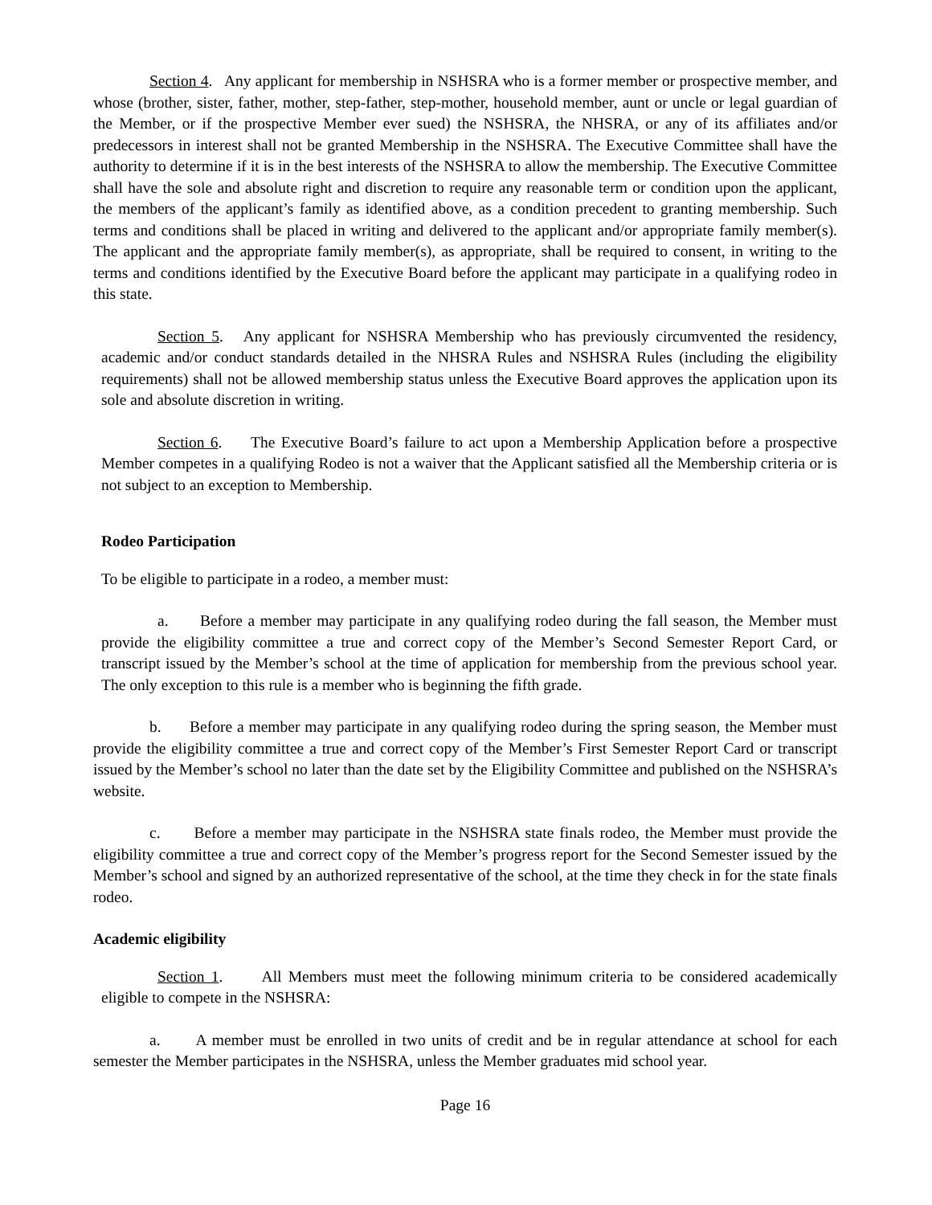Section 4. Any applicant for membership in NSHSRA who is a former member or prospective member, and whose (brother, sister, father, mother, step-father, step-mother, household member, aunt or uncle or legal guardian of the Member, or if the prospective Member ever sued) the NSHSRA, the NHSRA, or any of its affiliates and/or predecessors in interest shall not be granted Membership in the NSHSRA. The Executive Committee shall have the authority to determine if it is in the best interests of the NSHSRA to allow the membership. The Executive Committee shall have the sole and absolute right and discretion to require any reasonable term or condition upon the applicant, the members of the applicant’s family as identified above, as a condition precedent to granting membership. Such terms and conditions shall be placed in writing and delivered to the applicant and/or appropriate family member(s). The applicant and the appropriate family member(s), as appropriate, shall be required to consent, in writing to the terms and conditions identified by the Executive Board before the applicant may participate in a qualifying rodeo in this state.
Section 5. Any applicant for NSHSRA Membership who has previously circumvented the residency, academic and/or conduct standards detailed in the NHSRA Rules and NSHSRA Rules (including the eligibility requirements) shall not be allowed membership status unless the Executive Board approves the application upon its sole and absolute discretion in writing.
Section 6. The Executive Board’s failure to act upon a Membership Application before a prospective Member competes in a qualifying Rodeo is not a waiver that the Applicant satisfied all the Membership criteria or is not subject to an exception to Membership.
Rodeo Participation
To be eligible to participate in a rodeo, a member must:
a. Before a member may participate in any qualifying rodeo during the fall season, the Member must provide the eligibility committee a true and correct copy of the Member’s Second Semester Report Card, or transcript issued by the Member’s school at the time of application for membership from the previous school year. The only exception to this rule is a member who is beginning the fifth grade.
b. Before a member may participate in any qualifying rodeo during the spring season, the Member must provide the eligibility committee a true and correct copy of the Member’s First Semester Report Card or transcript issued by the Member’s school no later than the date set by the Eligibility Committee and published on the NSHSRA’s website.
c. Before a member may participate in the NSHSRA state finals rodeo, the Member must provide the eligibility committee a true and correct copy of the Member’s progress report for the Second Semester issued by the Member’s school and signed by an authorized representative of the school, at the time they check in for the state finals rodeo.
Academic eligibility
Section 1. All Members must meet the following minimum criteria to be considered academically eligible to compete in the NSHSRA:
a. A member must be enrolled in two units of credit and be in regular attendance at school for each semester the Member participates in the NSHSRA, unless the Member graduates mid school year.
Page 16